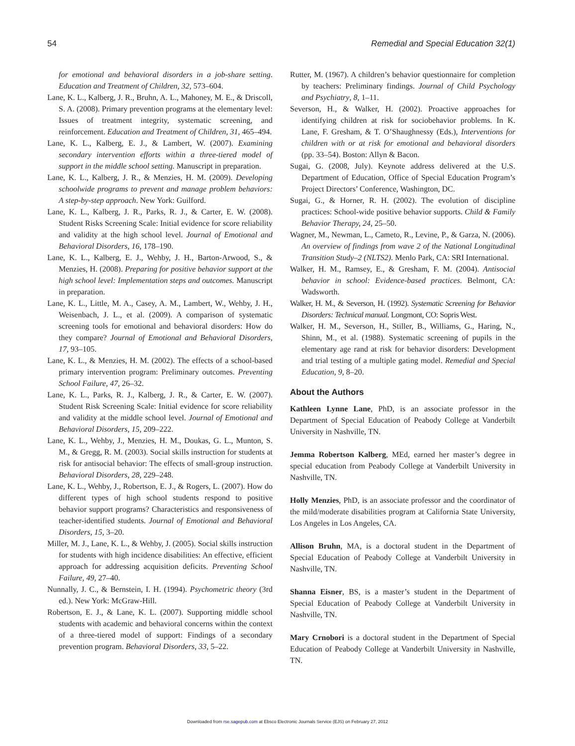54 Remedial and Special Education 32(1)
for emotional and behavioral disorders in a job-share setting. Education and Treatment of Children, 32, 573–604.
Lane, K. L., Kalberg, J. R., Bruhn, A. L., Mahoney, M. E., & Driscoll, S. A. (2008). Primary prevention programs at the elementary level: Issues of treatment integrity, systematic screening, and reinforcement. Education and Treatment of Children, 31, 465–494.
Lane, K. L., Kalberg, E. J., & Lambert, W. (2007). Examining secondary intervention efforts within a three-tiered model of support in the middle school setting. Manuscript in preparation.
Lane, K. L., Kalberg, J. R., & Menzies, H. M. (2009). Developing schoolwide programs to prevent and manage problem behaviors: A step-by-step approach. New York: Guilford.
Lane, K. L., Kalberg, J. R., Parks, R. J., & Carter, E. W. (2008). Student Risks Screening Scale: Initial evidence for score reliability and validity at the high school level. Journal of Emotional and Behavioral Disorders, 16, 178–190.
Lane, K. L., Kalberg, E. J., Wehby, J. H., Barton-Arwood, S., & Menzies, H. (2008). Preparing for positive behavior support at the high school level: Implementation steps and outcomes. Manuscript in preparation.
Lane, K. L., Little, M. A., Casey, A. M., Lambert, W., Wehby, J. H., Weisenbach, J. L., et al. (2009). A comparison of systematic screening tools for emotional and behavioral disorders: How do they compare? Journal of Emotional and Behavioral Disorders, 17, 93–105.
Lane, K. L., & Menzies, H. M. (2002). The effects of a school-based primary intervention program: Preliminary outcomes. Preventing School Failure, 47, 26–32.
Lane, K. L., Parks, R. J., Kalberg, J. R., & Carter, E. W. (2007). Student Risk Screening Scale: Initial evidence for score reliability and validity at the middle school level. Journal of Emotional and Behavioral Disorders, 15, 209–222.
Lane, K. L., Wehby, J., Menzies, H. M., Doukas, G. L., Munton, S. M., & Gregg, R. M. (2003). Social skills instruction for students at risk for antisocial behavior: The effects of small-group instruction. Behavioral Disorders, 28, 229–248.
Lane, K. L., Wehby, J., Robertson, E. J., & Rogers, L. (2007). How do different types of high school students respond to positive behavior support programs? Characteristics and responsiveness of teacher-identified students. Journal of Emotional and Behavioral Disorders, 15, 3–20.
Miller, M. J., Lane, K. L., & Wehby, J. (2005). Social skills instruction for students with high incidence disabilities: An effective, efficient approach for addressing acquisition deficits. Preventing School Failure, 49, 27–40.
Nunnally, J. C., & Bernstein, I. H. (1994). Psychometric theory (3rd ed.). New York: McGraw-Hill.
Robertson, E. J., & Lane, K. L. (2007). Supporting middle school students with academic and behavioral concerns within the context of a three-tiered model of support: Findings of a secondary prevention program. Behavioral Disorders, 33, 5–22.
Rutter, M. (1967). A children’s behavior questionnaire for completion by teachers: Preliminary findings. Journal of Child Psychology and Psychiatry, 8, 1–11.
Severson, H., & Walker, H. (2002). Proactive approaches for identifying children at risk for sociobehavior problems. In K. Lane, F. Gresham, & T. O’Shaughnessy (Eds.), Interventions for children with or at risk for emotional and behavioral disorders (pp. 33–54). Boston: Allyn & Bacon.
Sugai, G. (2008, July). Keynote address delivered at the U.S. Department of Education, Office of Special Education Program’s Project Directors’ Conference, Washington, DC.
Sugai, G., & Horner, R. H. (2002). The evolution of discipline practices: School-wide positive behavior supports. Child & Family Behavior Therapy, 24, 25–50.
Wagner, M., Newman, L., Cameto, R., Levine, P., & Garza, N. (2006). An overview of findings from wave 2 of the National Longitudinal Transition Study–2 (NLTS2). Menlo Park, CA: SRI International.
Walker, H. M., Ramsey, E., & Gresham, F. M. (2004). Antisocial behavior in school: Evidence-based practices. Belmont, CA: Wadsworth.
Walker, H. M., & Severson, H. (1992). Systematic Screening for Behavior Disorders: Technical manual. Longmont, CO: Sopris West.
Walker, H. M., Severson, H., Stiller, B., Williams, G., Haring, N., Shinn, M., et al. (1988). Systematic screening of pupils in the elementary age rand at risk for behavior disorders: Development and trial testing of a multiple gating model. Remedial and Special Education, 9, 8–20.
About the Authors
Kathleen Lynne Lane, PhD, is an associate professor in the Department of Special Education of Peabody College at Vanderbilt University in Nashville, TN.
Jemma Robertson Kalberg, MEd, earned her master’s degree in special education from Peabody College at Vanderbilt University in Nashville, TN.
Holly Menzies, PhD, is an associate professor and the coordinator of the mild/moderate disabilities program at California State University, Los Angeles in Los Angeles, CA.
Allison Bruhn, MA, is a doctoral student in the Department of Special Education of Peabody College at Vanderbilt University in Nashville, TN.
Shanna Eisner, BS, is a master’s student in the Department of Special Education of Peabody College at Vanderbilt University in Nashville, TN.
Mary Crnobori is a doctoral student in the Department of Special Education of Peabody College at Vanderbilt University in Nashville, TN.
Downloaded from rse.sagepub.com at Ebsco Electronic Journals Service (EJS) on February 27, 2012